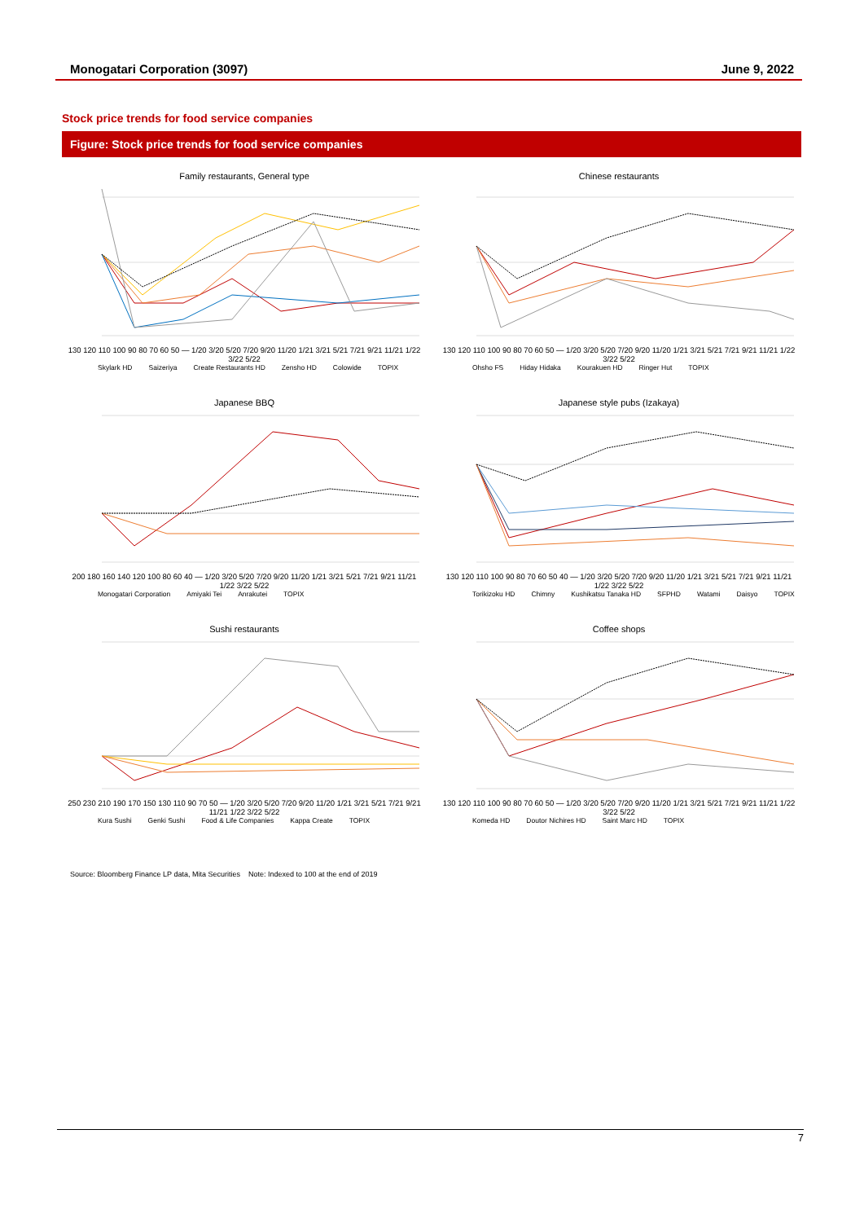Monogatari Corporation (3097) June 9, 2022
Stock price trends for food service companies
Figure: Stock price trends for food service companies
Family restaurants, General type
130 120 110 100 90 80 70 60 50 — 1/20 3/20 5/20 7/20 9/20 11/20 1/21 3/21 5/21 7/21 9/21 11/21 1/22 3/22 5/22
Skylark HD Saizeriya Create Restaurants HD Zensho HD Colowide TOPIX
Chinese restaurants
130 120 110 100 90 80 70 60 50 — 1/20 3/20 5/20 7/20 9/20 11/20 1/21 3/21 5/21 7/21 9/21 11/21 1/22 3/22 5/22
Ohsho FS Hiday Hidaka Kourakuen HD Ringer Hut TOPIX
Japanese BBQ
200 180 160 140 120 100 80 60 40 — 1/20 3/20 5/20 7/20 9/20 11/20 1/21 3/21 5/21 7/21 9/21 11/21 1/22 3/22 5/22
Monogatari Corporation Amiyaki Tei Anrakutei TOPIX
Japanese style pubs (Izakaya)
130 120 110 100 90 80 70 60 50 40 — 1/20 3/20 5/20 7/20 9/20 11/20 1/21 3/21 5/21 7/21 9/21 11/21 1/22 3/22 5/22
Torikizoku HD Chimny Kushikatsu Tanaka HD SFPHD Watami Daisyo TOPIX
Sushi restaurants
250 230 210 190 170 150 130 110 90 70 50 — 1/20 3/20 5/20 7/20 9/20 11/20 1/21 3/21 5/21 7/21 9/21 11/21 1/22 3/22 5/22
Kura Sushi Genki Sushi Food & Life Companies Kappa Create TOPIX
Coffee shops
130 120 110 100 90 80 70 60 50 — 1/20 3/20 5/20 7/20 9/20 11/20 1/21 3/21 5/21 7/21 9/21 11/21 1/22 3/22 5/22
Komeda HD Doutor Nichires HD Saint Marc HD TOPIX
Source: Bloomberg Finance LP data, Mita Securities Note: Indexed to 100 at the end of 2019
7